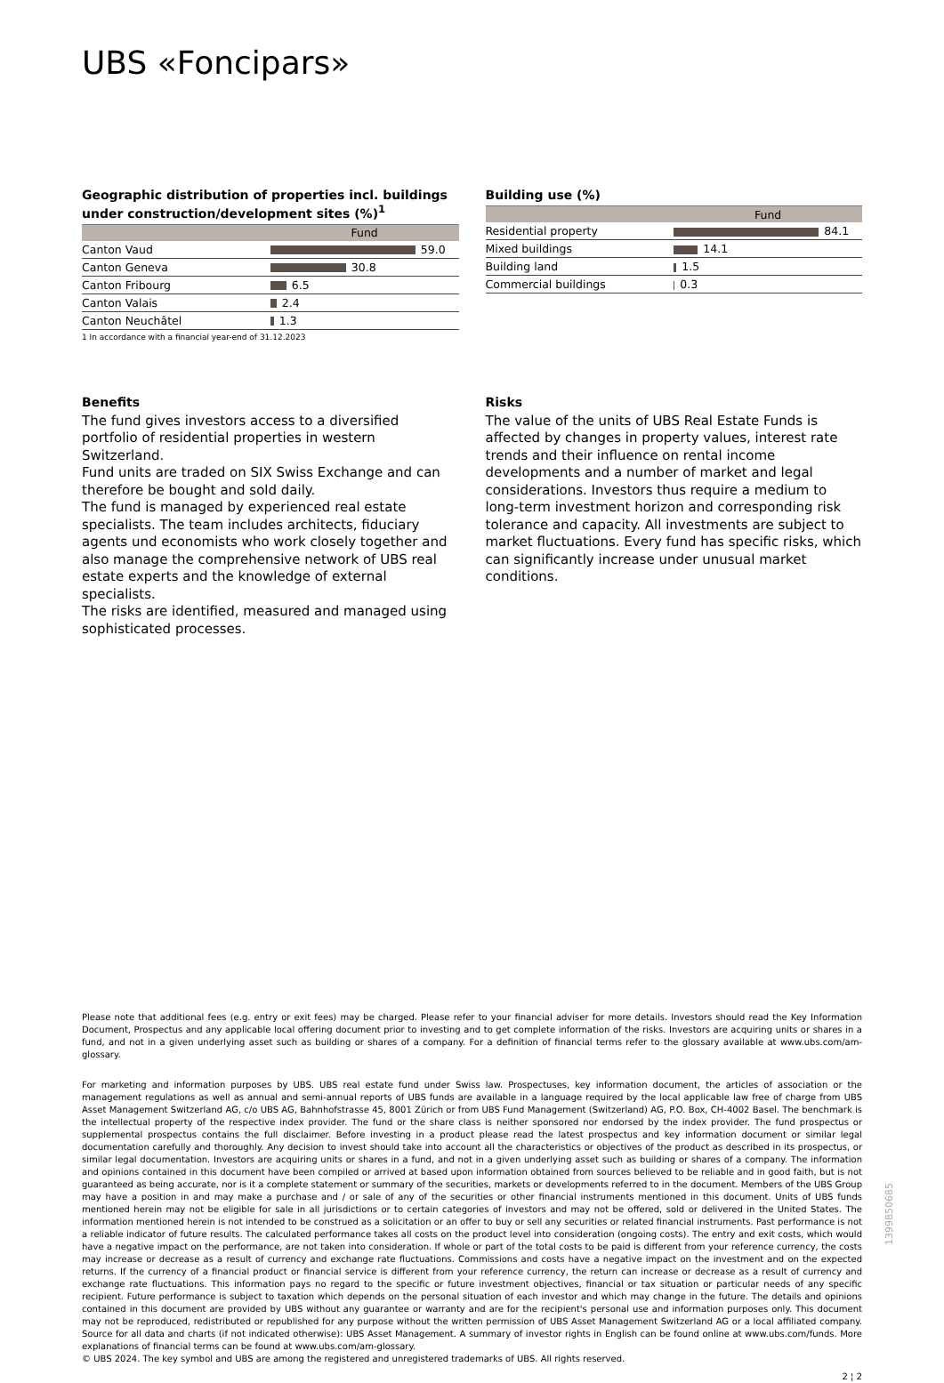UBS «Foncipars»
Geographic distribution of properties incl. buildings under construction/development sites (%)<sup>1</sup>
| | Fund |
| --- | --- |
| Canton Vaud | 59.0 |
| Canton Geneva | 30.8 |
| Canton Fribourg | 6.5 |
| Canton Valais | 2.4 |
| Canton Neuchâtel | 1.3 |
1 In accordance with a financial year-end of 31.12.2023
Building use (%)
| | Fund |
| --- | --- |
| Residential property | 84.1 |
| Mixed buildings | 14.1 |
| Building land | 1.5 |
| Commercial buildings | 0.3 |
Benefits
The fund gives investors access to a diversified portfolio of residential properties in western Switzerland.
Fund units are traded on SIX Swiss Exchange and can therefore be bought and sold daily.
The fund is managed by experienced real estate specialists. The team includes architects, fiduciary agents und economists who work closely together and also manage the comprehensive network of UBS real estate experts and the knowledge of external specialists.
The risks are identified, measured and managed using sophisticated processes.
Risks
The value of the units of UBS Real Estate Funds is affected by changes in property values, interest rate trends and their influence on rental income developments and a number of market and legal considerations. Investors thus require a medium to long-term investment horizon and corresponding risk tolerance and capacity. All investments are subject to market fluctuations. Every fund has specific risks, which can significantly increase under unusual market conditions.
Please note that additional fees (e.g. entry or exit fees) may be charged. Please refer to your financial adviser for more details. Investors should read the Key Information Document, Prospectus and any applicable local offering document prior to investing and to get complete information of the risks. Investors are acquiring units or shares in a fund, and not in a given underlying asset such as building or shares of a company. For a definition of financial terms refer to the glossary available at www.ubs.com/am-glossary.
For marketing and information purposes by UBS. UBS real estate fund under Swiss law. Prospectuses, key information document, the articles of association or the management regulations as well as annual and semi-annual reports of UBS funds are available in a language required by the local applicable law free of charge from UBS Asset Management Switzerland AG, c/o UBS AG, Bahnhofstrasse 45, 8001 Zürich or from UBS Fund Management (Switzerland) AG, P.O. Box, CH-4002 Basel. The benchmark is the intellectual property of the respective index provider. The fund or the share class is neither sponsored nor endorsed by the index provider. The fund prospectus or supplemental prospectus contains the full disclaimer. Before investing in a product please read the latest prospectus and key information document or similar legal documentation carefully and thoroughly. Any decision to invest should take into account all the characteristics or objectives of the product as described in its prospectus, or similar legal documentation. Investors are acquiring units or shares in a fund, and not in a given underlying asset such as building or shares of a company. The information and opinions contained in this document have been compiled or arrived at based upon information obtained from sources believed to be reliable and in good faith, but is not guaranteed as being accurate, nor is it a complete statement or summary of the securities, markets or developments referred to in the document. Members of the UBS Group may have a position in and may make a purchase and / or sale of any of the securities or other financial instruments mentioned in this document. Units of UBS funds mentioned herein may not be eligible for sale in all jurisdictions or to certain categories of investors and may not be offered, sold or delivered in the United States. The information mentioned herein is not intended to be construed as a solicitation or an offer to buy or sell any securities or related financial instruments. Past performance is not a reliable indicator of future results. The calculated performance takes all costs on the product level into consideration (ongoing costs). The entry and exit costs, which would have a negative impact on the performance, are not taken into consideration. If whole or part of the total costs to be paid is different from your reference currency, the costs may increase or decrease as a result of currency and exchange rate fluctuations. Commissions and costs have a negative impact on the investment and on the expected returns. If the currency of a financial product or financial service is different from your reference currency, the return can increase or decrease as a result of currency and exchange rate fluctuations. This information pays no regard to the specific or future investment objectives, financial or tax situation or particular needs of any specific recipient. Future performance is subject to taxation which depends on the personal situation of each investor and which may change in the future. The details and opinions contained in this document are provided by UBS without any guarantee or warranty and are for the recipient's personal use and information purposes only. This document may not be reproduced, redistributed or republished for any purpose without the written permission of UBS Asset Management Switzerland AG or a local affiliated company. Source for all data and charts (if not indicated otherwise): UBS Asset Management. A summary of investor rights in English can be found online at www.ubs.com/funds. More explanations of financial terms can be found at www.ubs.com/am-glossary.
© UBS 2024. The key symbol and UBS are among the registered and unregistered trademarks of UBS. All rights reserved.
2 ¦ 2
1399850685